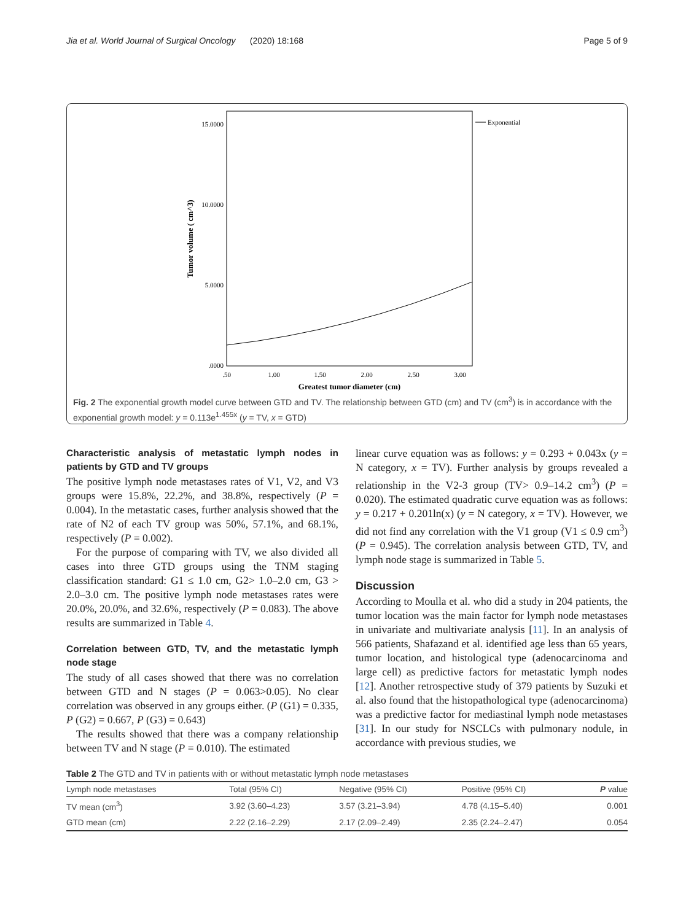Jia et al. World Journal of Surgical Oncology (2020) 18:168 Page 5 of 9
15.0000
10.0000
5.0000
.0000
.50
1.00
1.50
2.00
2.50
3.00
Greatest tumor diameter (cm)
Tumor volume ( cm^3)
Exponential
Fig. 2 The exponential growth model curve between GTD and TV. The relationship between GTD (cm) and TV (cm<sup>3</sup>) is in accordance with the exponential growth model: y = 0.113e<sup>1.455x</sup> (y = TV, x = GTD)
Characteristic analysis of metastatic lymph nodes in patients by GTD and TV groups
The positive lymph node metastases rates of V1, V2, and V3 groups were 15.8%, 22.2%, and 38.8%, respectively (P = 0.004). In the metastatic cases, further analysis showed that the rate of N2 of each TV group was 50%, 57.1%, and 68.1%, respectively (P = 0.002).
For the purpose of comparing with TV, we also divided all cases into three GTD groups using the TNM staging classification standard: G1 ≤ 1.0 cm, G2> 1.0–2.0 cm, G3 > 2.0–3.0 cm. The positive lymph node metastases rates were 20.0%, 20.0%, and 32.6%, respectively (P = 0.083). The above results are summarized in Table 4.
Correlation between GTD, TV, and the metastatic lymph node stage
The study of all cases showed that there was no correlation between GTD and N stages (P = 0.063>0.05). No clear correlation was observed in any groups either. (P (G1) = 0.335, P (G2) = 0.667, P (G3) = 0.643)
The results showed that there was a company relationship between TV and N stage (P = 0.010). The estimated
linear curve equation was as follows: y = 0.293 + 0.043x (y = N category, x = TV). Further analysis by groups revealed a relationship in the V2-3 group (TV> 0.9–14.2 cm<sup>3</sup>) (P = 0.020). The estimated quadratic curve equation was as follows: y = 0.217 + 0.201ln(x) (y = N category, x = TV). However, we did not find any correlation with the V1 group (V1 ≤ 0.9 cm<sup>3</sup>) (P = 0.945). The correlation analysis between GTD, TV, and lymph node stage is summarized in Table 5.
Discussion
According to Moulla et al. who did a study in 204 patients, the tumor location was the main factor for lymph node metastases in univariate and multivariate analysis [11]. In an analysis of 566 patients, Shafazand et al. identified age less than 65 years, tumor location, and histological type (adenocarcinoma and large cell) as predictive factors for metastatic lymph nodes [12]. Another retrospective study of 379 patients by Suzuki et al. also found that the histopathological type (adenocarcinoma) was a predictive factor for mediastinal lymph node metastases [31]. In our study for NSCLCs with pulmonary nodule, in accordance with previous studies, we
Table 2 The GTD and TV in patients with or without metastatic lymph node metastases
| Lymph node metastases | Total (95% CI) | Negative (95% CI) | Positive (95% CI) | P value |
| --- | --- | --- | --- | --- |
| TV mean (cm<sup>3</sup>) | 3.92 (3.60–4.23) | 3.57 (3.21–3.94) | 4.78 (4.15–5.40) | 0.001 |
| GTD mean (cm) | 2.22 (2.16–2.29) | 2.17 (2.09–2.49) | 2.35 (2.24–2.47) | 0.054 |